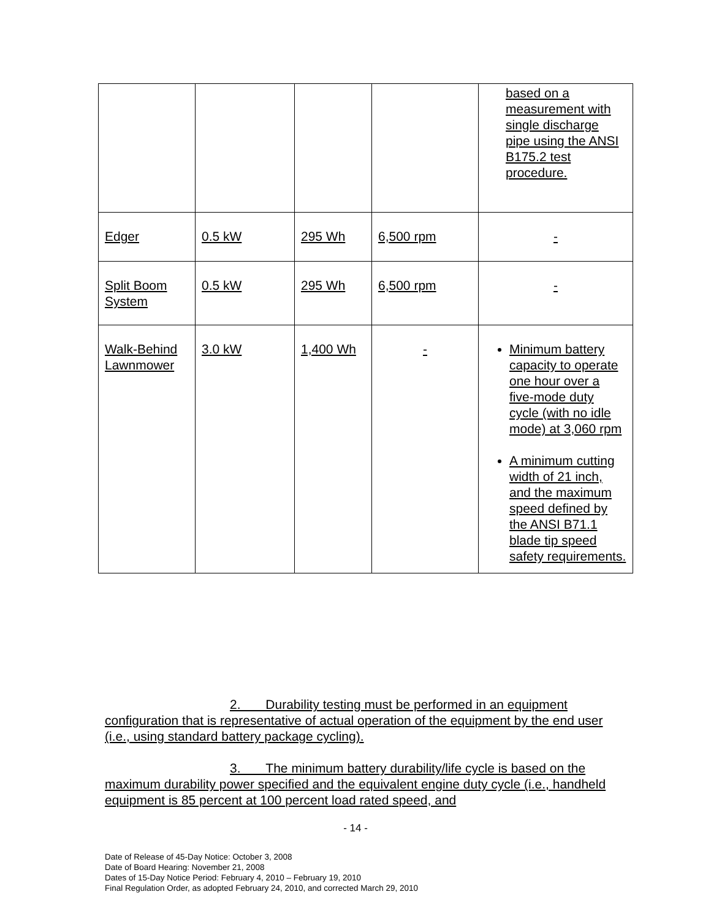| | | | | based on a measurement with single discharge pipe using the ANSI B175.2 test procedure. |
| Edger | 0.5 kW | 295 Wh | 6,500 rpm | - |
| Split Boom System | 0.5 kW | 295 Wh | 6,500 rpm | - |
| Walk-Behind Lawnmower | 3.0 kW | 1,400 Wh | - | Minimum battery capacity to operate one hour over a five-mode duty cycle (with no idle mode) at 3,060 rpm A minimum cutting width of 21 inch, and the maximum speed defined by the ANSI B71.1 blade tip speed safety requirements. |
2. Durability testing must be performed in an equipment configuration that is representative of actual operation of the equipment by the end user (i.e., using standard battery package cycling).
3. The minimum battery durability/life cycle is based on the maximum durability power specified and the equivalent engine duty cycle (i.e., handheld equipment is 85 percent at 100 percent load rated speed, and
- 14 -
Date of Release of 45-Day Notice: October 3, 2008
Date of Board Hearing: November 21, 2008
Dates of 15-Day Notice Period: February 4, 2010 – February 19, 2010
Final Regulation Order, as adopted February 24, 2010, and corrected March 29, 2010